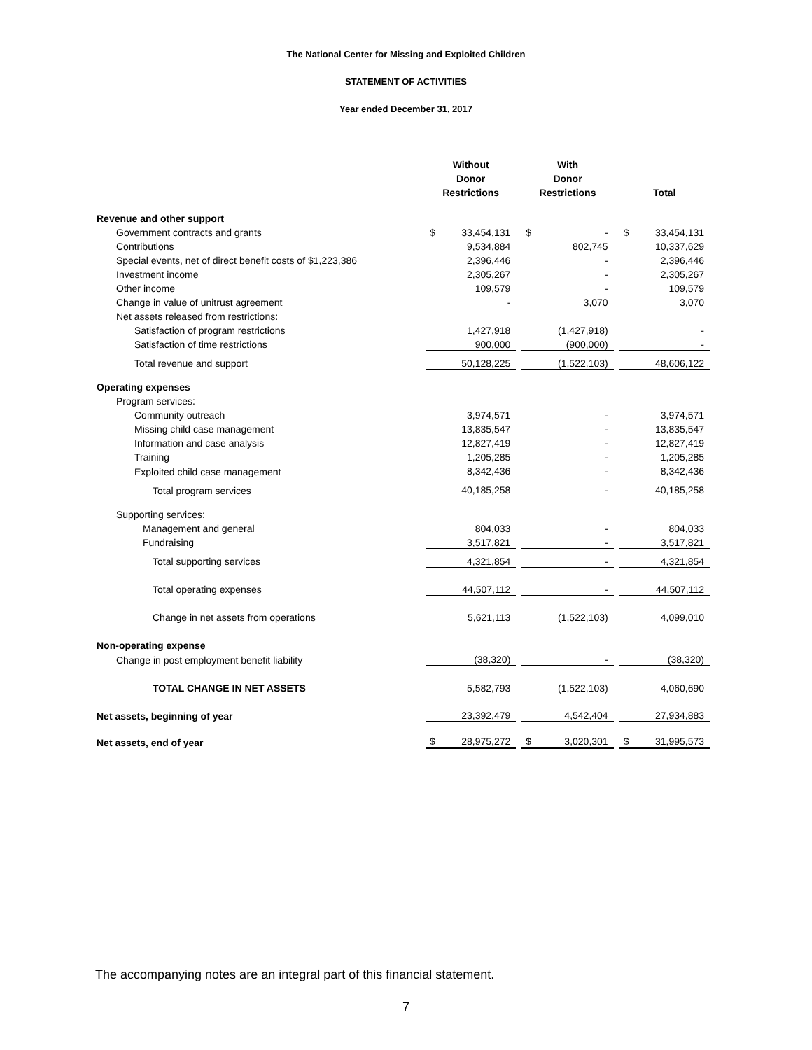The National Center for Missing and Exploited Children
STATEMENT OF ACTIVITIES
Year ended December 31, 2017
| | Without Donor Restrictions | | | With Donor Restrictions | | | Total | |
| --- | --- | --- | --- | --- | --- | --- | --- | --- |
| Revenue and other support | | | | | | | | |
| Government contracts and grants | $ | 33,454,131 | | $ | - | | $ | 33,454,131 |
| Contributions | | 9,534,884 | | | 802,745 | | | 10,337,629 |
| Special events, net of direct benefit costs of $1,223,386 | | 2,396,446 | | | - | | | 2,396,446 |
| Investment income | | 2,305,267 | | | - | | | 2,305,267 |
| Other income | | 109,579 | | | - | | | 109,579 |
| Change in value of unitrust agreement | | - | | | 3,070 | | | 3,070 |
| Net assets released from restrictions: | | | | | | | | |
| Satisfaction of program restrictions | | 1,427,918 | | | (1,427,918) | | | - |
| Satisfaction of time restrictions | | 900,000 | | | (900,000) | | | - |
| Total revenue and support | | 50,128,225 | | | (1,522,103) | | | 48,606,122 |
| Operating expenses | | | | | | | | |
| Program services: | | | | | | | | |
| Community outreach | | 3,974,571 | | | - | | | 3,974,571 |
| Missing child case management | | 13,835,547 | | | - | | | 13,835,547 |
| Information and case analysis | | 12,827,419 | | | - | | | 12,827,419 |
| Training | | 1,205,285 | | | - | | | 1,205,285 |
| Exploited child case management | | 8,342,436 | | | - | | | 8,342,436 |
| Total program services | | 40,185,258 | | | - | | | 40,185,258 |
| Supporting services: | | | | | | | | |
| Management and general | | 804,033 | | | - | | | 804,033 |
| Fundraising | | 3,517,821 | | | - | | | 3,517,821 |
| Total supporting services | | 4,321,854 | | | - | | | 4,321,854 |
| Total operating expenses | | 44,507,112 | | | - | | | 44,507,112 |
| Change in net assets from operations | | 5,621,113 | | | (1,522,103) | | | 4,099,010 |
| Non-operating expense | | | | | | | | |
| Change in post employment benefit liability | | (38,320) | | | - | | | (38,320) |
| TOTAL CHANGE IN NET ASSETS | | 5,582,793 | | | (1,522,103) | | | 4,060,690 |
| Net assets, beginning of year | | 23,392,479 | | | 4,542,404 | | | 27,934,883 |
| Net assets, end of year | $ | 28,975,272 | | $ | 3,020,301 | | $ | 31,995,573 |
The accompanying notes are an integral part of this financial statement.
7